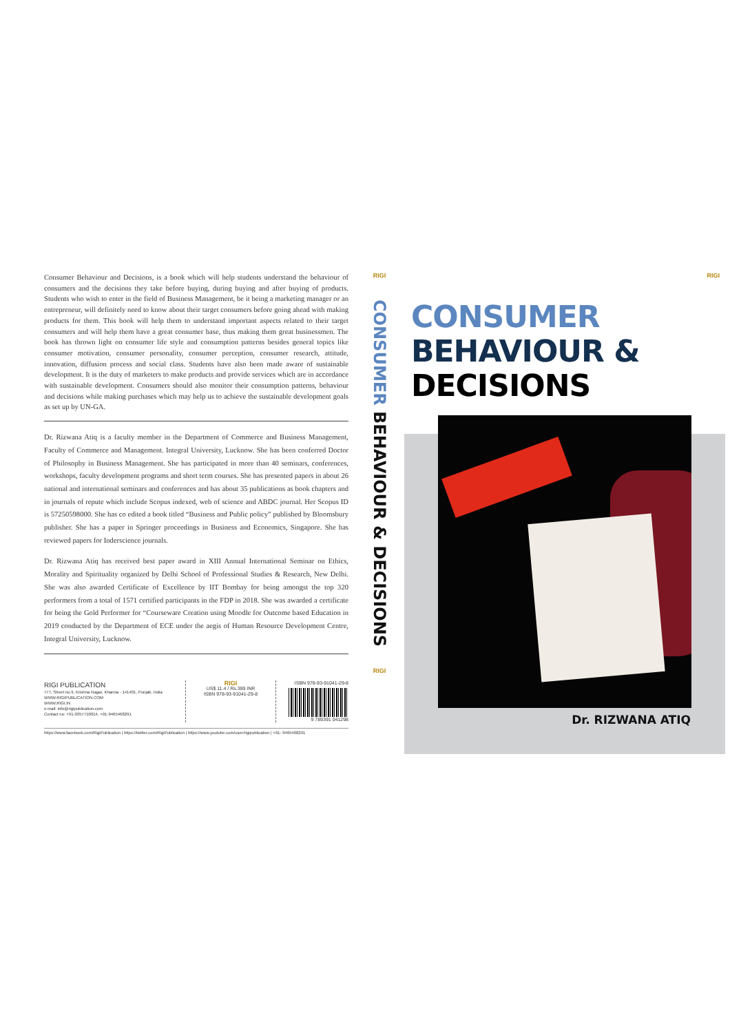Consumer Behaviour and Decisions, is a book which will help students understand the behaviour of consumers and the decisions they take before buying, during buying and after buying of products. Students who wish to enter in the field of Business Management, be it being a marketing manager or an entrepreneur, will definitely need to know about their target consumers before going ahead with making products for them. This book will help them to understand important aspects related to their target consumers and will help them have a great consumer base, thus making them great businessmen. The book has thrown light on consumer life style and consumption patterns besides general topics like consumer motivation, consumer personality, consumer perception, consumer research, attitude, innovation, diffusion process and social class. Students have also been made aware of sustainable development. It is the duty of marketers to make products and provide services which are in accordance with sustainable development. Consumers should also monitor their consumption patterns, behaviour and decisions while making purchases which may help us to achieve the sustainable development goals as set up by UN-GA.
Dr. Rizwana Atiq is a faculty member in the Department of Commerce and Business Management, Faculty of Commerce and Management. Integral University, Lucknow. She has been conferred Doctor of Philosophy in Business Management. She has participated in more than 40 seminars, conferences, workshops, faculty development programs and short term courses. She has presented papers in about 26 national and international seminars and conferences and has about 35 publications as book chapters and in journals of repute which include Scopus indexed, web of science and ABDC journal. Her Scopus ID is 57250598000. She has co edited a book titled “Business and Public policy” published by Bloomsbury publisher. She has a paper in Springer proceedings in Business and Economics, Singapore. She has reviewed papers for Inderscience journals.
Dr. Rizwana Atiq has received best paper award in XIII Annual International Seminar on Ethics, Morality and Spirituality organized by Delhi School of Professional Studies & Research, New Delhi. She was also awarded Certificate of Excellence by IIT Bombay for being amongst the top 320 performers from a total of 1571 certified participants in the FDP in 2018. She was awarded a certificate for being the Gold Performer for “Courseware Creation using Moodle for Outcome based Education in 2019 conducted by the Department of ECE under the aegis of Human Resource Development Centre, Integral University, Lucknow.
RIGI PUBLICATION
777, Street no.9, Krishna Nagar, Khanna - 141401, Punjab, India
WWW.RIGIPUBLICATION.COM
WWW.RIGI.IN
e-mail: info@rigipublication.com
Contact no: +91-9357710014, +91-9465468291
RIGI
US$ 11.4 / Rs.399 INR
ISBN 978-93-91041-29-8
ISBN 978-93-91041-29-8
9 789391 041298
https://www.facebook.com/RigiPublication | https://twitter.com/RigiPublication | https://www.youtube.com/user/rigipublication | +91- 9465468291
RIGI
CONSUMER BEHAVIOUR & DECISIONS
RIGI
RIGI
CONSUMER
BEHAVIOUR &
DECISIONS
Dr. RIZWANA ATIQ